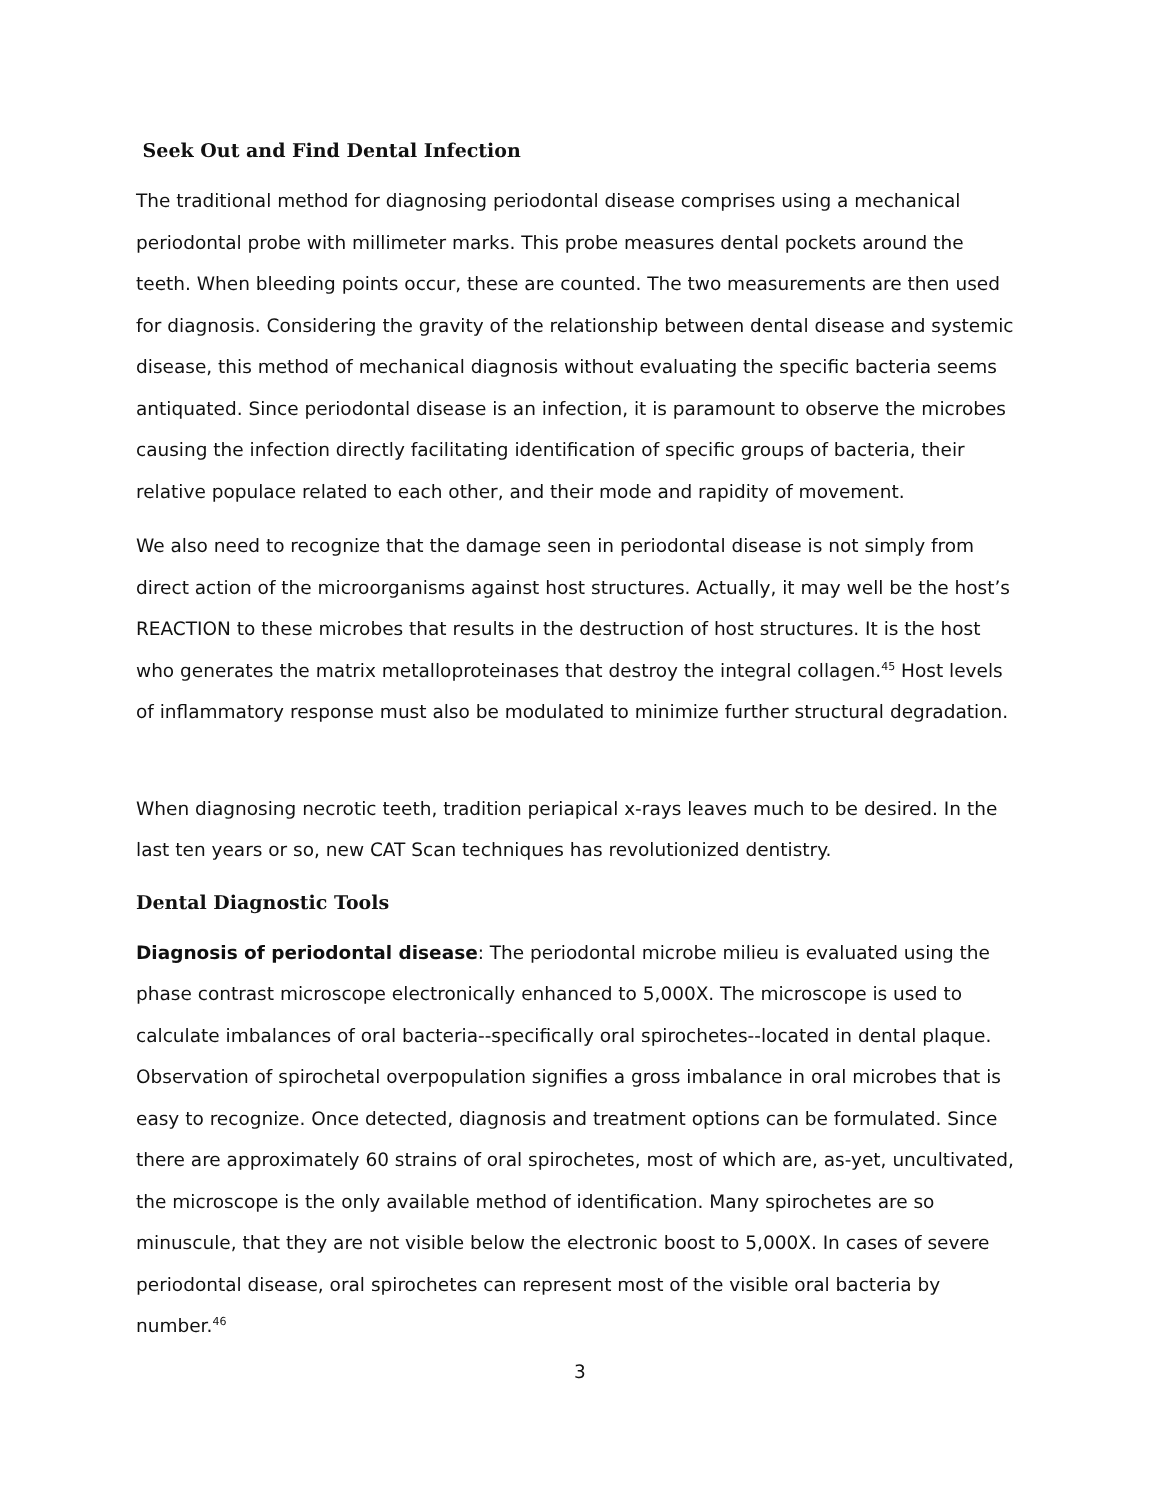Seek Out and Find Dental Infection
The traditional method for diagnosing periodontal disease comprises using a mechanical periodontal probe with millimeter marks. This probe measures dental pockets around the teeth. When bleeding points occur, these are counted. The two measurements are then used for diagnosis. Considering the gravity of the relationship between dental disease and systemic disease, this method of mechanical diagnosis without evaluating the specific bacteria seems antiquated. Since periodontal disease is an infection, it is paramount to observe the microbes causing the infection directly facilitating identification of specific groups of bacteria, their relative populace related to each other, and their mode and rapidity of movement.
We also need to recognize that the damage seen in periodontal disease is not simply from direct action of the microorganisms against host structures. Actually, it may well be the host’s REACTION to these microbes that results in the destruction of host structures. It is the host who generates the matrix metalloproteinases that destroy the integral collagen.<sup>45</sup> Host levels of inflammatory response must also be modulated to minimize further structural degradation.
When diagnosing necrotic teeth, tradition periapical x-rays leaves much to be desired. In the last ten years or so, new CAT Scan techniques has revolutionized dentistry.
Dental Diagnostic Tools
Diagnosis of periodontal disease: The periodontal microbe milieu is evaluated using the phase contrast microscope electronically enhanced to 5,000X. The microscope is used to calculate imbalances of oral bacteria--specifically oral spirochetes--located in dental plaque. Observation of spirochetal overpopulation signifies a gross imbalance in oral microbes that is easy to recognize. Once detected, diagnosis and treatment options can be formulated. Since there are approximately 60 strains of oral spirochetes, most of which are, as-yet, uncultivated, the microscope is the only available method of identification. Many spirochetes are so minuscule, that they are not visible below the electronic boost to 5,000X. In cases of severe periodontal disease, oral spirochetes can represent most of the visible oral bacteria by number.<sup>46</sup>
3